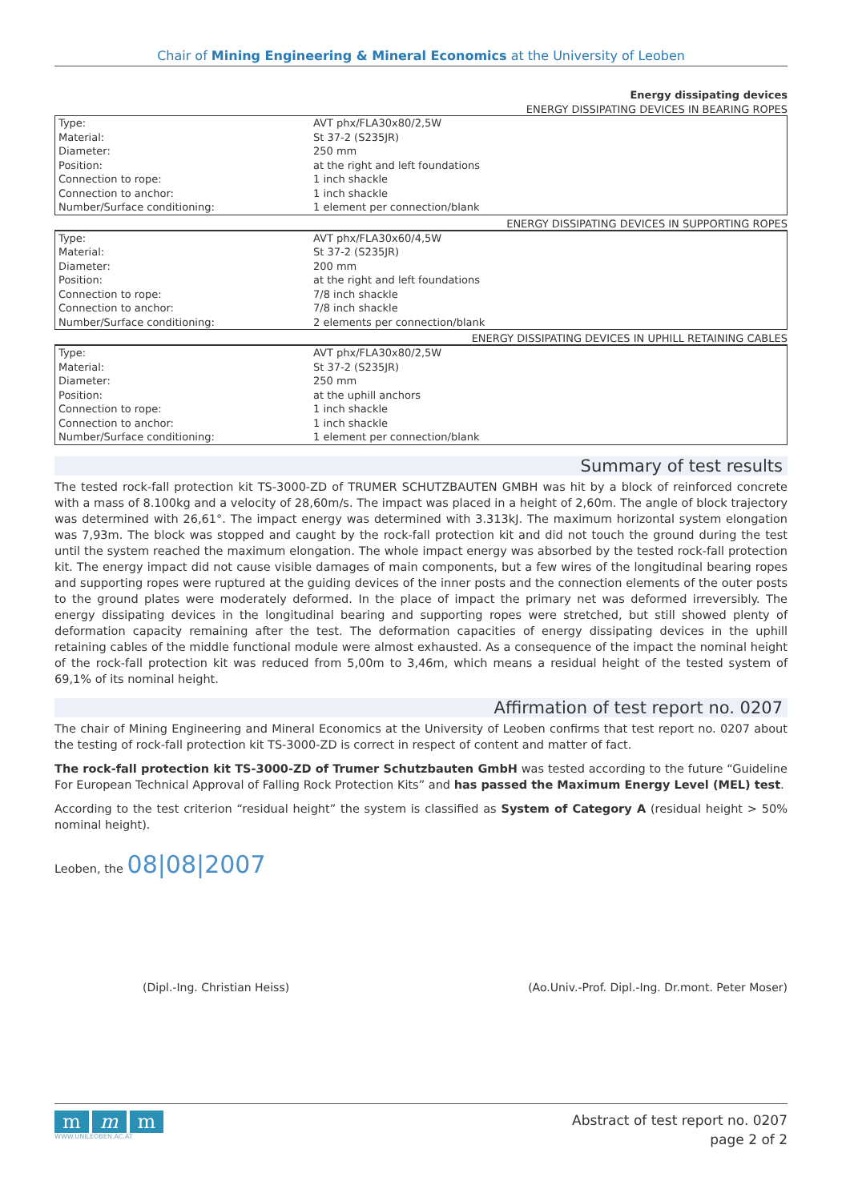Chair of Mining Engineering & Mineral Economics at the University of Leoben
Energy dissipating devices
ENERGY DISSIPATING DEVICES IN BEARING ROPES
| Type: | AVT phx/FLA30x80/2,5W |
| Material: | St 37-2 (S235JR) |
| Diameter: | 250 mm |
| Position: | at the right and left foundations |
| Connection to rope: | 1 inch shackle |
| Connection to anchor: | 1 inch shackle |
| Number/Surface conditioning: | 1 element per connection/blank |
ENERGY DISSIPATING DEVICES IN SUPPORTING ROPES
| Type: | AVT phx/FLA30x60/4,5W |
| Material: | St 37-2 (S235JR) |
| Diameter: | 200 mm |
| Position: | at the right and left foundations |
| Connection to rope: | 7/8 inch shackle |
| Connection to anchor: | 7/8 inch shackle |
| Number/Surface conditioning: | 2 elements per connection/blank |
ENERGY DISSIPATING DEVICES IN UPHILL RETAINING CABLES
| Type: | AVT phx/FLA30x80/2,5W |
| Material: | St 37-2 (S235JR) |
| Diameter: | 250 mm |
| Position: | at the uphill anchors |
| Connection to rope: | 1 inch shackle |
| Connection to anchor: | 1 inch shackle |
| Number/Surface conditioning: | 1 element per connection/blank |
Summary of test results
The tested rock-fall protection kit TS-3000-ZD of TRUMER SCHUTZBAUTEN GMBH was hit by a block of reinforced concrete with a mass of 8.100kg and a velocity of 28,60m/s. The impact was placed in a height of 2,60m. The angle of block trajectory was determined with 26,61°. The impact energy was determined with 3.313kJ. The maximum horizontal system elongation was 7,93m. The block was stopped and caught by the rock-fall protection kit and did not touch the ground during the test until the system reached the maximum elongation. The whole impact energy was absorbed by the tested rock-fall protection kit. The energy impact did not cause visible damages of main components, but a few wires of the longitudinal bearing ropes and supporting ropes were ruptured at the guiding devices of the inner posts and the connection elements of the outer posts to the ground plates were moderately deformed. In the place of impact the primary net was deformed irreversibly. The energy dissipating devices in the longitudinal bearing and supporting ropes were stretched, but still showed plenty of deformation capacity remaining after the test. The deformation capacities of energy dissipating devices in the uphill retaining cables of the middle functional module were almost exhausted. As a consequence of the impact the nominal height of the rock-fall protection kit was reduced from 5,00m to 3,46m, which means a residual height of the tested system of 69,1% of its nominal height.
Affirmation of test report no. 0207
The chair of Mining Engineering and Mineral Economics at the University of Leoben confirms that test report no. 0207 about the testing of rock-fall protection kit TS-3000-ZD is correct in respect of content and matter of fact.
The rock-fall protection kit TS-3000-ZD of Trumer Schutzbauten GmbH was tested according to the future “Guideline For European Technical Approval of Falling Rock Protection Kits” and has passed the Maximum Energy Level (MEL) test.
According to the test criterion “residual height” the system is classified as System of Category A (residual height > 50% nominal height).
Leoben, the 08|08|2007
(Dipl.-Ing. Christian Heiss) (Ao.Univ.-Prof. Dipl.-Ing. Dr.mont. Peter Moser)
mm m
WWW.UNILEOBEN.AC.AT
Abstract of test report no. 0207
page 2 of 2